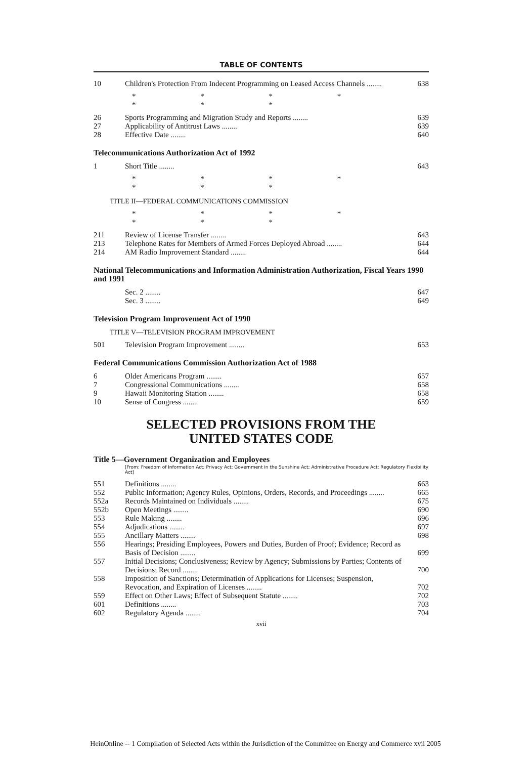TABLE OF CONTENTS
| 10 | Children's Protection From Indecent Programming on Leased Access Channels ........ | 638 |
* * * * * * *
| 26 | Sports Programming and Migration Study and Reports ........ | 639 |
| 27 | Applicability of Antitrust Laws ........ | 639 |
| 28 | Effective Date ........ | 640 |
Telecommunications Authorization Act of 1992
| 1 | Short Title ........ | 643 |
* * * * * * *
TITLE II—FEDERAL COMMUNICATIONS COMMISSION
* * * * * * *
| 211 | Review of License Transfer ........ | 643 |
| 213 | Telephone Rates for Members of Armed Forces Deployed Abroad ........ | 644 |
| 214 | AM Radio Improvement Standard ........ | 644 |
National Telecommunications and Information Administration Authorization, Fiscal Years 1990 and 1991
| | Sec. 2 ........ | 647 |
| | Sec. 3 ........ | 649 |
Television Program Improvement Act of 1990
TITLE V—TELEVISION PROGRAM IMPROVEMENT
| 501 | Television Program Improvement ........ | 653 |
Federal Communications Commission Authorization Act of 1988
| 6 | Older Americans Program ........ | 657 |
| 7 | Congressional Communications ........ | 658 |
| 9 | Hawaii Monitoring Station ........ | 658 |
| 10 | Sense of Congress ........ | 659 |
SELECTED PROVISIONS FROM THE
UNITED STATES CODE
Title 5—Government Organization and Employees
[From: Freedom of Information Act; Privacy Act; Government in the Sunshine Act; Administrative Procedure Act; Regulatory Flexibility Act]
| 551 | Definitions ........ | 663 |
| 552 | Public Information; Agency Rules, Opinions, Orders, Records, and Proceedings ........ | 665 |
| 552a | Records Maintained on Individuals ........ | 675 |
| 552b | Open Meetings ........ | 690 |
| 553 | Rule Making ........ | 696 |
| 554 | Adjudications ........ | 697 |
| 555 | Ancillary Matters ........ | 698 |
| 556 | Hearings; Presiding Employees, Powers and Duties, Burden of Proof; Evidence; Record as Basis of Decision ........ | 699 |
| 557 | Initial Decisions; Conclusiveness; Review by Agency; Submissions by Parties; Contents of Decisions; Record ........ | 700 |
| 558 | Imposition of Sanctions; Determination of Applications for Licenses; Suspension, Revocation, and Expiration of Licenses ........ | 702 |
| 559 | Effect on Other Laws; Effect of Subsequent Statute ........ | 702 |
| 601 | Definitions ........ | 703 |
| 602 | Regulatory Agenda ........ | 704 |
xvii
HeinOnline -- 1 Compilation of Selected Acts within the Jurisdiction of the Committee on Energy and Commerce xvii 2005